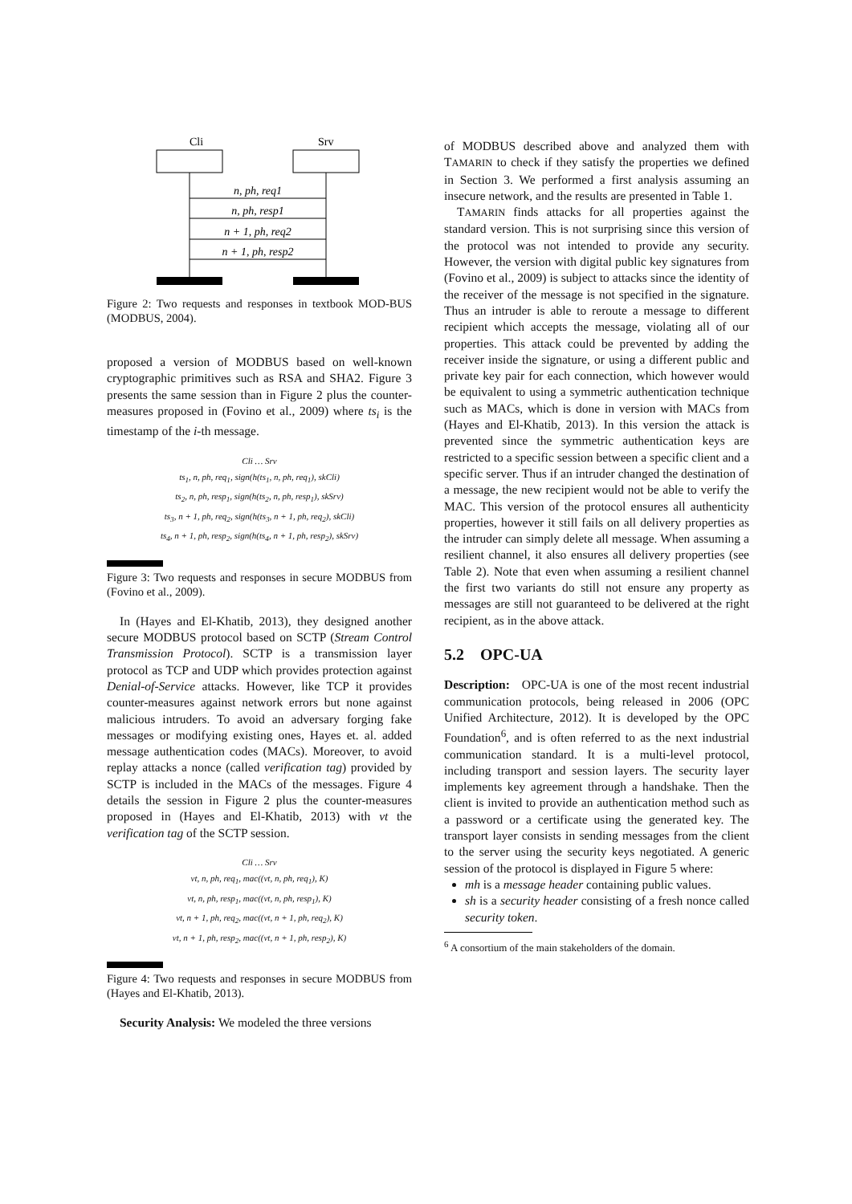Cli
Srv
n, ph, req1
n, ph, resp1
n + 1, ph, req2
n + 1, ph, resp2
Figure 2: Two requests and responses in textbook MOD-BUS (MODBUS, 2004).
proposed a version of MODBUS based on well-known cryptographic primitives such as RSA and SHA2. Figure 3 presents the same session than in Figure 2 plus the counter-measures proposed in (Fovino et al., 2009) where ts<sub>i</sub> is the timestamp of the i-th message.
Cli … Srv
ts<sub>1</sub>, n, ph, req<sub>1</sub>, sign(h(ts<sub>1</sub>, n, ph, req<sub>1</sub>), skCli)
ts<sub>2</sub>, n, ph, resp<sub>1</sub>, sign(h(ts<sub>2</sub>, n, ph, resp<sub>1</sub>), skSrv)
ts<sub>3</sub>, n + 1, ph, req<sub>2</sub>, sign(h(ts<sub>3</sub>, n + 1, ph, req<sub>2</sub>), skCli)
ts<sub>4</sub>, n + 1, ph, resp<sub>2</sub>, sign(h(ts<sub>4</sub>, n + 1, ph, resp<sub>2</sub>), skSrv)
Figure 3: Two requests and responses in secure MODBUS from (Fovino et al., 2009).
In (Hayes and El-Khatib, 2013), they designed another secure MODBUS protocol based on SCTP (Stream Control Transmission Protocol). SCTP is a transmission layer protocol as TCP and UDP which provides protection against Denial-of-Service attacks. However, like TCP it provides counter-measures against network errors but none against malicious intruders. To avoid an adversary forging fake messages or modifying existing ones, Hayes et. al. added message authentication codes (MACs). Moreover, to avoid replay attacks a nonce (called verification tag) provided by SCTP is included in the MACs of the messages. Figure 4 details the session in Figure 2 plus the counter-measures proposed in (Hayes and El-Khatib, 2013) with vt the verification tag of the SCTP session.
Cli … Srv
vt, n, ph, req<sub>1</sub>, mac((vt, n, ph, req<sub>1</sub>), K)
vt, n, ph, resp<sub>1</sub>, mac((vt, n, ph, resp<sub>1</sub>), K)
vt, n + 1, ph, req<sub>2</sub>, mac((vt, n + 1, ph, req<sub>2</sub>), K)
vt, n + 1, ph, resp<sub>2</sub>, mac((vt, n + 1, ph, resp<sub>2</sub>), K)
Figure 4: Two requests and responses in secure MODBUS from (Hayes and El-Khatib, 2013).
Security Analysis: We modeled the three versions
of MODBUS described above and analyzed them with TAMARIN to check if they satisfy the properties we defined in Section 3. We performed a first analysis assuming an insecure network, and the results are presented in Table 1.
TAMARIN finds attacks for all properties against the standard version. This is not surprising since this version of the protocol was not intended to provide any security. However, the version with digital public key signatures from (Fovino et al., 2009) is subject to attacks since the identity of the receiver of the message is not specified in the signature. Thus an intruder is able to reroute a message to different recipient which accepts the message, violating all of our properties. This attack could be prevented by adding the receiver inside the signature, or using a different public and private key pair for each connection, which however would be equivalent to using a symmetric authentication technique such as MACs, which is done in version with MACs from (Hayes and El-Khatib, 2013). In this version the attack is prevented since the symmetric authentication keys are restricted to a specific session between a specific client and a specific server. Thus if an intruder changed the destination of a message, the new recipient would not be able to verify the MAC. This version of the protocol ensures all authenticity properties, however it still fails on all delivery properties as the intruder can simply delete all message. When assuming a resilient channel, it also ensures all delivery properties (see Table 2). Note that even when assuming a resilient channel the first two variants do still not ensure any property as messages are still not guaranteed to be delivered at the right recipient, as in the above attack.
5.2 OPC-UA
Description: OPC-UA is one of the most recent industrial communication protocols, being released in 2006 (OPC Unified Architecture, 2012). It is developed by the OPC Foundation<sup>6</sup>, and is often referred to as the next industrial communication standard. It is a multi-level protocol, including transport and session layers. The security layer implements key agreement through a handshake. Then the client is invited to provide an authentication method such as a password or a certificate using the generated key. The transport layer consists in sending messages from the client to the server using the security keys negotiated. A generic session of the protocol is displayed in Figure 5 where:
mh is a message header containing public values.
sh is a security header consisting of a fresh nonce called security token.
<sup>6</sup> A consortium of the main stakeholders of the domain.